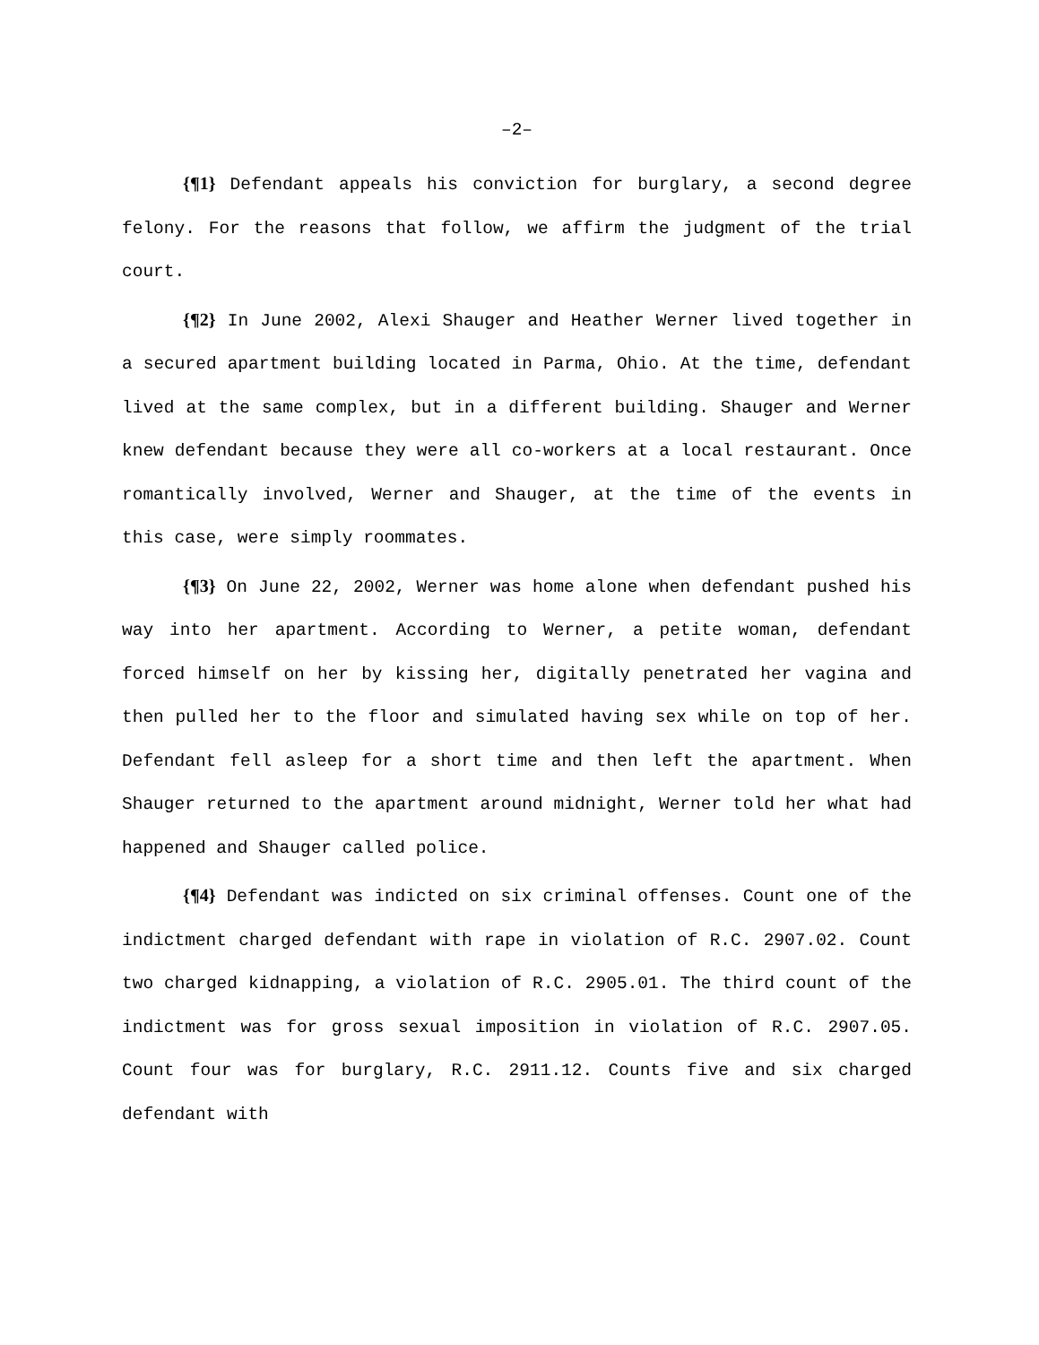–2–
{¶1} Defendant appeals his conviction for burglary, a second degree felony. For the reasons that follow, we affirm the judgment of the trial court.
{¶2} In June 2002, Alexi Shauger and Heather Werner lived together in a secured apartment building located in Parma, Ohio. At the time, defendant lived at the same complex, but in a different building. Shauger and Werner knew defendant because they were all co-workers at a local restaurant. Once romantically involved, Werner and Shauger, at the time of the events in this case, were simply roommates.
{¶3} On June 22, 2002, Werner was home alone when defendant pushed his way into her apartment. According to Werner, a petite woman, defendant forced himself on her by kissing her, digitally penetrated her vagina and then pulled her to the floor and simulated having sex while on top of her. Defendant fell asleep for a short time and then left the apartment. When Shauger returned to the apartment around midnight, Werner told her what had happened and Shauger called police.
{¶4} Defendant was indicted on six criminal offenses. Count one of the indictment charged defendant with rape in violation of R.C. 2907.02. Count two charged kidnapping, a violation of R.C. 2905.01. The third count of the indictment was for gross sexual imposition in violation of R.C. 2907.05. Count four was for burglary, R.C. 2911.12. Counts five and six charged defendant with